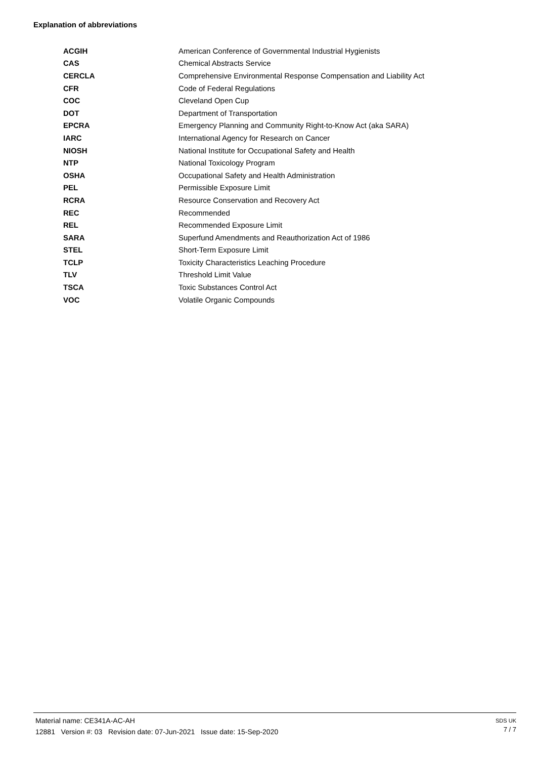Explanation of abbreviations
| ACGIH | American Conference of Governmental Industrial Hygienists |
| CAS | Chemical Abstracts Service |
| CERCLA | Comprehensive Environmental Response Compensation and Liability Act |
| CFR | Code of Federal Regulations |
| COC | Cleveland Open Cup |
| DOT | Department of Transportation |
| EPCRA | Emergency Planning and Community Right-to-Know Act (aka SARA) |
| IARC | International Agency for Research on Cancer |
| NIOSH | National Institute for Occupational Safety and Health |
| NTP | National Toxicology Program |
| OSHA | Occupational Safety and Health Administration |
| PEL | Permissible Exposure Limit |
| RCRA | Resource Conservation and Recovery Act |
| REC | Recommended |
| REL | Recommended Exposure Limit |
| SARA | Superfund Amendments and Reauthorization Act of 1986 |
| STEL | Short-Term Exposure Limit |
| TCLP | Toxicity Characteristics Leaching Procedure |
| TLV | Threshold Limit Value |
| TSCA | Toxic Substances Control Act |
| VOC | Volatile Organic Compounds |
Material name: CE341A-AC-AH
12881 Version #: 03 Revision date: 07-Jun-2021 Issue date: 15-Sep-2020
SDS UK
7 / 7